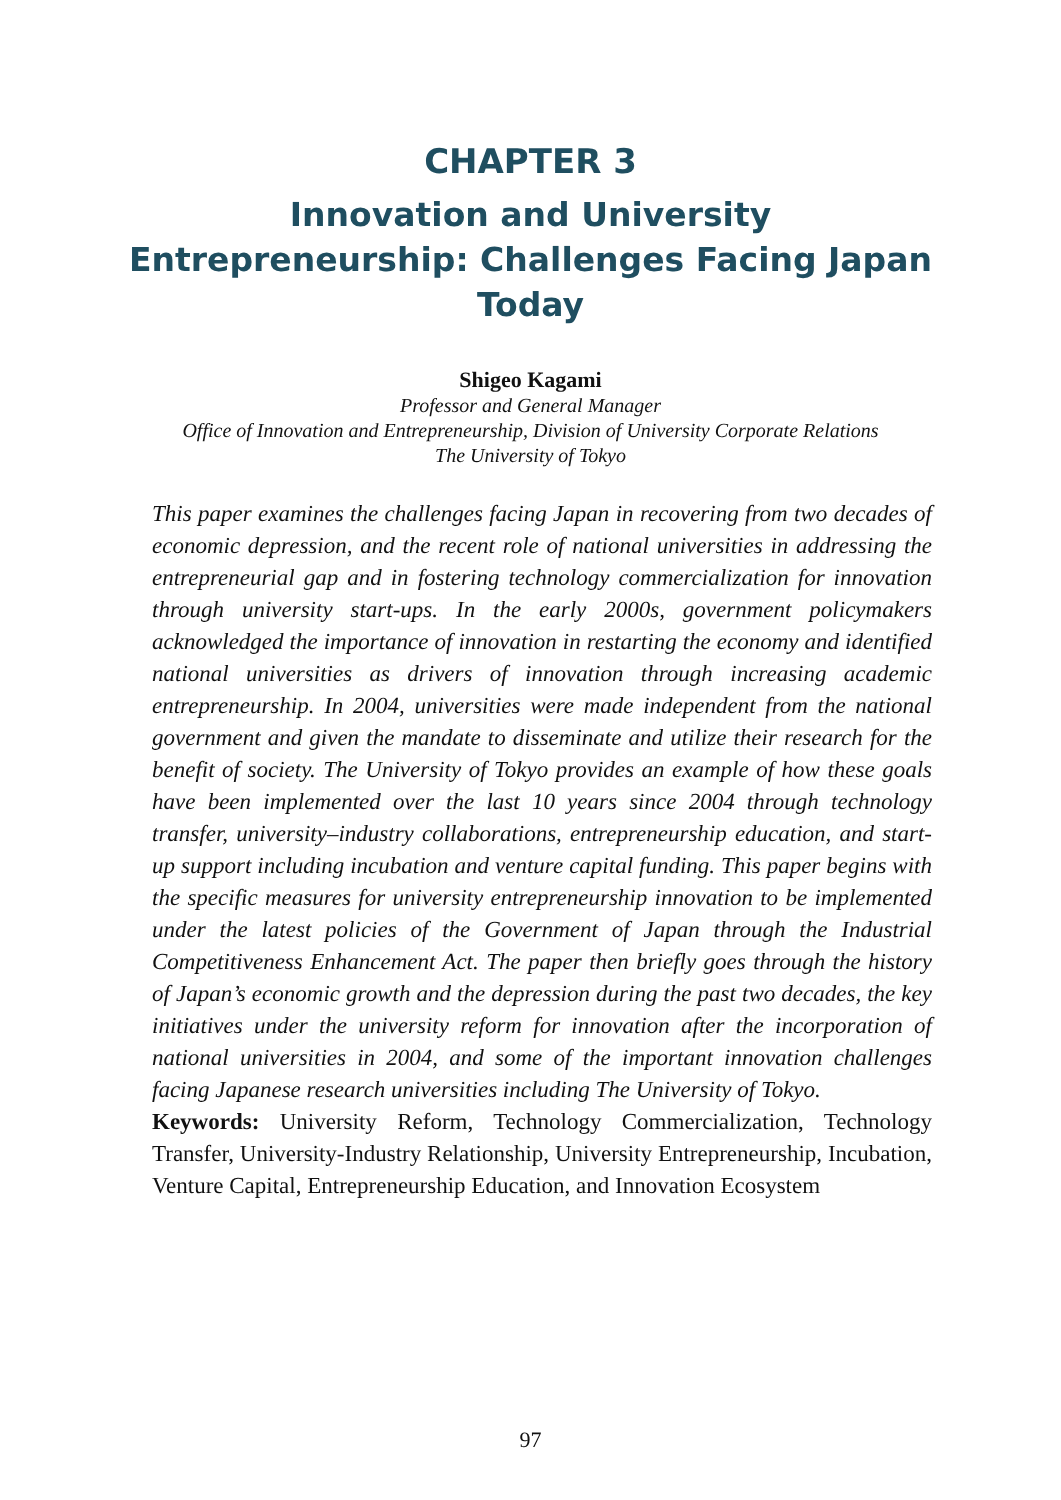CHAPTER 3
Innovation and University Entrepreneurship: Challenges Facing Japan Today
Shigeo Kagami
Professor and General Manager
Office of Innovation and Entrepreneurship, Division of University Corporate Relations
The University of Tokyo
This paper examines the challenges facing Japan in recovering from two decades of economic depression, and the recent role of national universities in addressing the entrepreneurial gap and in fostering technology commercialization for innovation through university start-ups. In the early 2000s, government policymakers acknowledged the importance of innovation in restarting the economy and identified national universities as drivers of innovation through increasing academic entrepreneurship. In 2004, universities were made independent from the national government and given the mandate to disseminate and utilize their research for the benefit of society. The University of Tokyo provides an example of how these goals have been implemented over the last 10 years since 2004 through technology transfer, university–industry collaborations, entrepreneurship education, and start-up support including incubation and venture capital funding. This paper begins with the specific measures for university entrepreneurship innovation to be implemented under the latest policies of the Government of Japan through the Industrial Competitiveness Enhancement Act. The paper then briefly goes through the history of Japan’s economic growth and the depression during the past two decades, the key initiatives under the university reform for innovation after the incorporation of national universities in 2004, and some of the important innovation challenges facing Japanese research universities including The University of Tokyo.
Keywords: University Reform, Technology Commercialization, Technology Transfer, University-Industry Relationship, University Entrepreneurship, Incubation, Venture Capital, Entrepreneurship Education, and Innovation Ecosystem
97